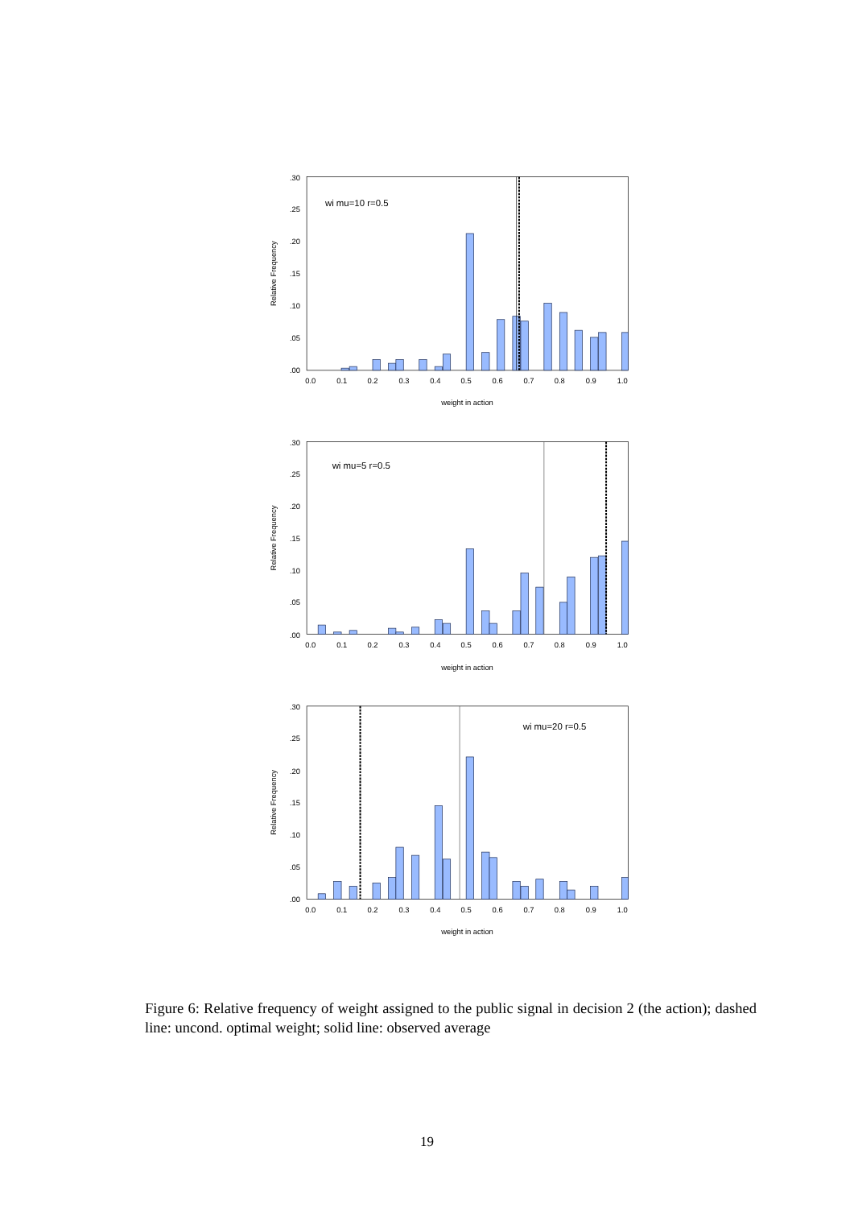wi mu=10 r=0.5
.30
.25
.20
.15
.10
.05
.00
Relative Frequency
0.0
0.1
0.2
0.3
0.4
0.5
0.6
0.7
0.8
0.9
1.0
weight in action
wi mu=5 r=0.5
.30
.25
.20
.15
.10
.05
.00
Relative Frequency
0.0
0.1
0.2
0.3
0.4
0.5
0.6
0.7
0.8
0.9
1.0
weight in action
wi mu=20 r=0.5
.30
.25
.20
.15
.10
.05
.00
Relative Frequency
0.0
0.1
0.2
0.3
0.4
0.5
0.6
0.7
0.8
0.9
1.0
weight in action
Figure 6: Relative frequency of weight assigned to the public signal in decision 2 (the action); dashed line: uncond. optimal weight; solid line: observed average
19